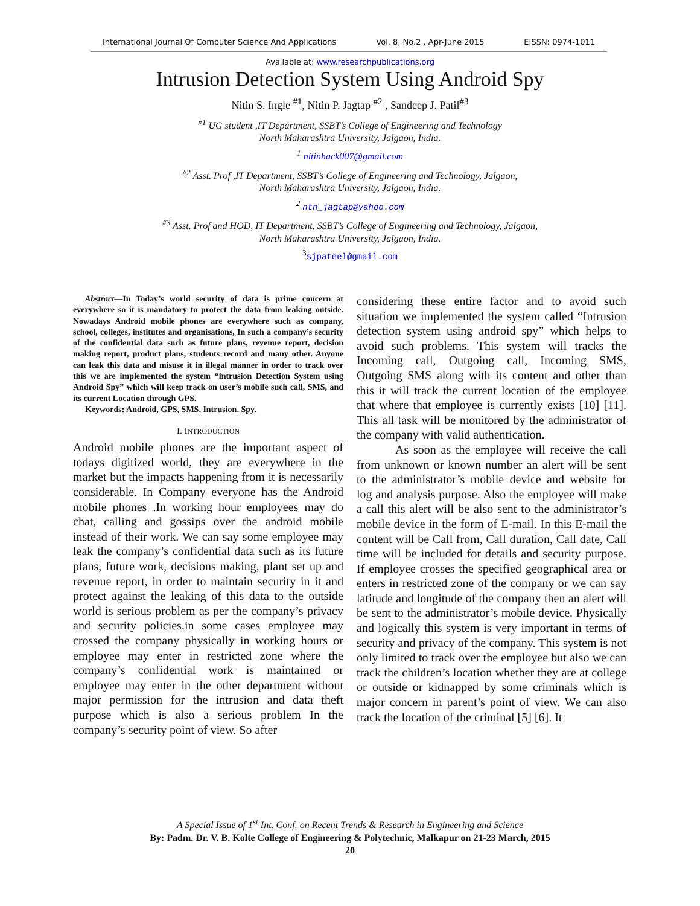International Journal Of Computer Science And Applications Vol. 8, No.2 , Apr-June 2015 EISSN: 0974-1011
Available at: www.researchpublications.org
Intrusion Detection System Using Android Spy
Nitin S. Ingle <sup>#1</sup>, Nitin P. Jagtap <sup>#2</sup> , Sandeep J. Patil<sup>#3</sup>
<sup>#1</sup> UG student ,IT Department, SSBT’s College of Engineering and Technology
North Maharashtra University, Jalgaon, India.
<sup>1</sup> nitinhack007@gmail.com
<sup>#2</sup> Asst. Prof ,IT Department, SSBT’s College of Engineering and Technology, Jalgaon,
North Maharashtra University, Jalgaon, India.
<sup>2</sup> ntn_jagtap@yahoo.com
<sup>#3</sup> Asst. Prof and HOD, IT Department, SSBT’s College of Engineering and Technology, Jalgaon,
North Maharashtra University, Jalgaon, India.
<sup>3</sup> sjpateel@gmail.com
Abstract—In Today’s world security of data is prime concern at everywhere so it is mandatory to protect the data from leaking outside. Nowadays Android mobile phones are everywhere such as company, school, colleges, institutes and organisations, In such a company’s security of the confidential data such as future plans, revenue report, decision making report, product plans, students record and many other. Anyone can leak this data and misuse it in illegal manner in order to track over this we are implemented the system “intrusion Detection System using Android Spy” which will keep track on user’s mobile such call, SMS, and its current Location through GPS.
Keywords: Android, GPS, SMS, Intrusion, Spy.
I. INTRODUCTION
Android mobile phones are the important aspect of todays digitized world, they are everywhere in the market but the impacts happening from it is necessarily considerable. In Company everyone has the Android mobile phones .In working hour employees may do chat, calling and gossips over the android mobile instead of their work. We can say some employee may leak the company’s confidential data such as its future plans, future work, decisions making, plant set up and revenue report, in order to maintain security in it and protect against the leaking of this data to the outside world is serious problem as per the company’s privacy and security policies.in some cases employee may crossed the company physically in working hours or employee may enter in restricted zone where the company’s confidential work is maintained or employee may enter in the other department without major permission for the intrusion and data theft purpose which is also a serious problem In the company’s security point of view. So after
considering these entire factor and to avoid such situation we implemented the system called “Intrusion detection system using android spy” which helps to avoid such problems. This system will tracks the Incoming call, Outgoing call, Incoming SMS, Outgoing SMS along with its content and other than this it will track the current location of the employee that where that employee is currently exists [10] [11]. This all task will be monitored by the administrator of the company with valid authentication.
As soon as the employee will receive the call from unknown or known number an alert will be sent to the administrator’s mobile device and website for log and analysis purpose. Also the employee will make a call this alert will be also sent to the administrator’s mobile device in the form of E-mail. In this E-mail the content will be Call from, Call duration, Call date, Call time will be included for details and security purpose. If employee crosses the specified geographical area or enters in restricted zone of the company or we can say latitude and longitude of the company then an alert will be sent to the administrator’s mobile device. Physically and logically this system is very important in terms of security and privacy of the company. This system is not only limited to track over the employee but also we can track the children’s location whether they are at college or outside or kidnapped by some criminals which is major concern in parent’s point of view. We can also track the location of the criminal [5] [6]. It
A Special Issue of 1<sup>st</sup> Int. Conf. on Recent Trends & Research in Engineering and Science
By: Padm. Dr. V. B. Kolte College of Engineering & Polytechnic, Malkapur on 21-23 March, 2015
20